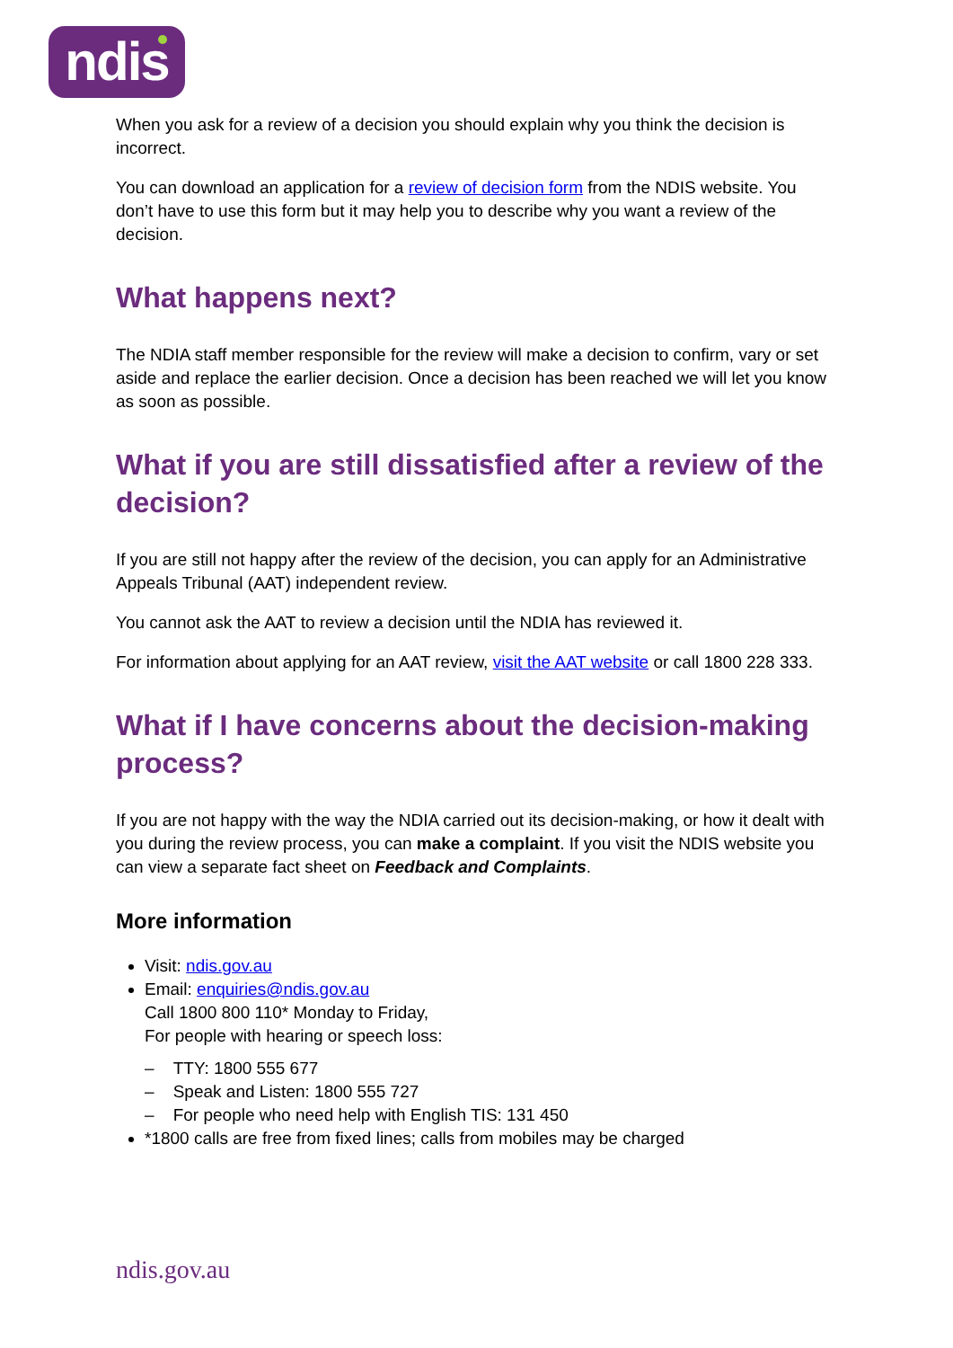ndis
When you ask for a review of a decision you should explain why you think the decision is incorrect.
You can download an application for a review of decision form from the NDIS website. You don’t have to use this form but it may help you to describe why you want a review of the decision.
What happens next?
The NDIA staff member responsible for the review will make a decision to confirm, vary or set aside and replace the earlier decision. Once a decision has been reached we will let you know as soon as possible.
What if you are still dissatisfied after a review of the decision?
If you are still not happy after the review of the decision, you can apply for an Administrative Appeals Tribunal (AAT) independent review.
You cannot ask the AAT to review a decision until the NDIA has reviewed it.
For information about applying for an AAT review, visit the AAT website or call 1800 228 333.
What if I have concerns about the decision-making process?
If you are not happy with the way the NDIA carried out its decision-making, or how it dealt with you during the review process, you can make a complaint. If you visit the NDIS website you can view a separate fact sheet on Feedback and Complaints.
More information
Visit: ndis.gov.au
Email: enquiries@ndis.gov.au
Call 1800 800 110* Monday to Friday,
For people with hearing or speech loss:
– TTY: 1800 555 677
– Speak and Listen: 1800 555 727
– For people who need help with English TIS: 131 450
*1800 calls are free from fixed lines; calls from mobiles may be charged
ndis.gov.au